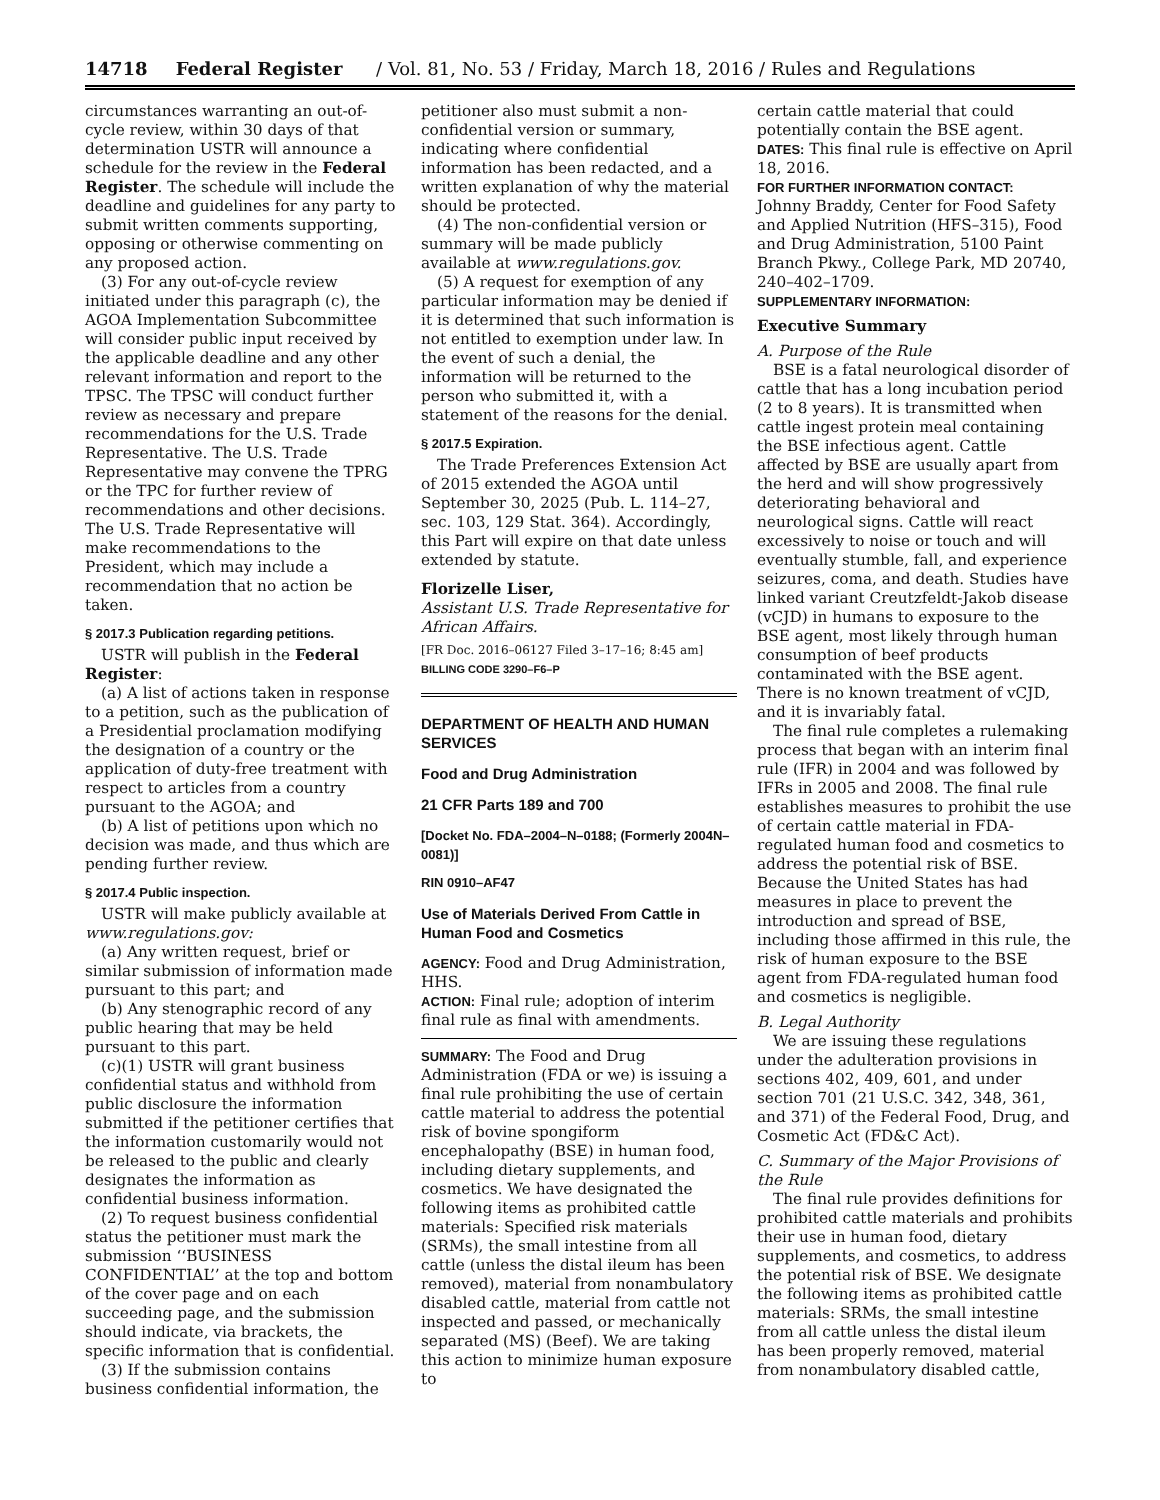14718 Federal Register / Vol. 81, No. 53 / Friday, March 18, 2016 / Rules and Regulations
circumstances warranting an out-of-cycle review, within 30 days of that determination USTR will announce a schedule for the review in the Federal Register. The schedule will include the deadline and guidelines for any party to submit written comments supporting, opposing or otherwise commenting on any proposed action.
(3) For any out-of-cycle review initiated under this paragraph (c), the AGOA Implementation Subcommittee will consider public input received by the applicable deadline and any other relevant information and report to the TPSC. The TPSC will conduct further review as necessary and prepare recommendations for the U.S. Trade Representative. The U.S. Trade Representative may convene the TPRG or the TPC for further review of recommendations and other decisions. The U.S. Trade Representative will make recommendations to the President, which may include a recommendation that no action be taken.
§ 2017.3 Publication regarding petitions.
USTR will publish in the Federal Register:
(a) A list of actions taken in response to a petition, such as the publication of a Presidential proclamation modifying the designation of a country or the application of duty-free treatment with respect to articles from a country pursuant to the AGOA; and
(b) A list of petitions upon which no decision was made, and thus which are pending further review.
§ 2017.4 Public inspection.
USTR will make publicly available at www.regulations.gov:
(a) Any written request, brief or similar submission of information made pursuant to this part; and
(b) Any stenographic record of any public hearing that may be held pursuant to this part.
(c)(1) USTR will grant business confidential status and withhold from public disclosure the information submitted if the petitioner certifies that the information customarily would not be released to the public and clearly designates the information as confidential business information.
(2) To request business confidential status the petitioner must mark the submission ‘‘BUSINESS CONFIDENTIAL’’ at the top and bottom of the cover page and on each succeeding page, and the submission should indicate, via brackets, the specific information that is confidential.
(3) If the submission contains business confidential information, the
petitioner also must submit a non-confidential version or summary, indicating where confidential information has been redacted, and a written explanation of why the material should be protected.
(4) The non-confidential version or summary will be made publicly available at www.regulations.gov.
(5) A request for exemption of any particular information may be denied if it is determined that such information is not entitled to exemption under law. In the event of such a denial, the information will be returned to the person who submitted it, with a statement of the reasons for the denial.
§ 2017.5 Expiration.
The Trade Preferences Extension Act of 2015 extended the AGOA until September 30, 2025 (Pub. L. 114–27, sec. 103, 129 Stat. 364). Accordingly, this Part will expire on that date unless extended by statute.
Florizelle Liser,
Assistant U.S. Trade Representative for African Affairs.
[FR Doc. 2016–06127 Filed 3–17–16; 8:45 am]
BILLING CODE 3290–F6–P
DEPARTMENT OF HEALTH AND HUMAN SERVICES
Food and Drug Administration
21 CFR Parts 189 and 700
[Docket No. FDA–2004–N–0188; (Formerly 2004N–0081)]
RIN 0910–AF47
Use of Materials Derived From Cattle in Human Food and Cosmetics
AGENCY: Food and Drug Administration, HHS.
ACTION: Final rule; adoption of interim final rule as final with amendments.
SUMMARY: The Food and Drug Administration (FDA or we) is issuing a final rule prohibiting the use of certain cattle material to address the potential risk of bovine spongiform encephalopathy (BSE) in human food, including dietary supplements, and cosmetics. We have designated the following items as prohibited cattle materials: Specified risk materials (SRMs), the small intestine from all cattle (unless the distal ileum has been removed), material from nonambulatory disabled cattle, material from cattle not inspected and passed, or mechanically separated (MS) (Beef). We are taking this action to minimize human exposure to
certain cattle material that could potentially contain the BSE agent.
DATES: This final rule is effective on April 18, 2016.
FOR FURTHER INFORMATION CONTACT:
Johnny Braddy, Center for Food Safety and Applied Nutrition (HFS–315), Food and Drug Administration, 5100 Paint Branch Pkwy., College Park, MD 20740, 240–402–1709.
SUPPLEMENTARY INFORMATION:
Executive Summary
A. Purpose of the Rule
BSE is a fatal neurological disorder of cattle that has a long incubation period (2 to 8 years). It is transmitted when cattle ingest protein meal containing the BSE infectious agent. Cattle affected by BSE are usually apart from the herd and will show progressively deteriorating behavioral and neurological signs. Cattle will react excessively to noise or touch and will eventually stumble, fall, and experience seizures, coma, and death. Studies have linked variant Creutzfeldt-Jakob disease (vCJD) in humans to exposure to the BSE agent, most likely through human consumption of beef products contaminated with the BSE agent. There is no known treatment of vCJD, and it is invariably fatal.
The final rule completes a rulemaking process that began with an interim final rule (IFR) in 2004 and was followed by IFRs in 2005 and 2008. The final rule establishes measures to prohibit the use of certain cattle material in FDA-regulated human food and cosmetics to address the potential risk of BSE. Because the United States has had measures in place to prevent the introduction and spread of BSE, including those affirmed in this rule, the risk of human exposure to the BSE agent from FDA-regulated human food and cosmetics is negligible.
B. Legal Authority
We are issuing these regulations under the adulteration provisions in sections 402, 409, 601, and under section 701 (21 U.S.C. 342, 348, 361, and 371) of the Federal Food, Drug, and Cosmetic Act (FD&C Act).
C. Summary of the Major Provisions of the Rule
The final rule provides definitions for prohibited cattle materials and prohibits their use in human food, dietary supplements, and cosmetics, to address the potential risk of BSE. We designate the following items as prohibited cattle materials: SRMs, the small intestine from all cattle unless the distal ileum has been properly removed, material from nonambulatory disabled cattle,